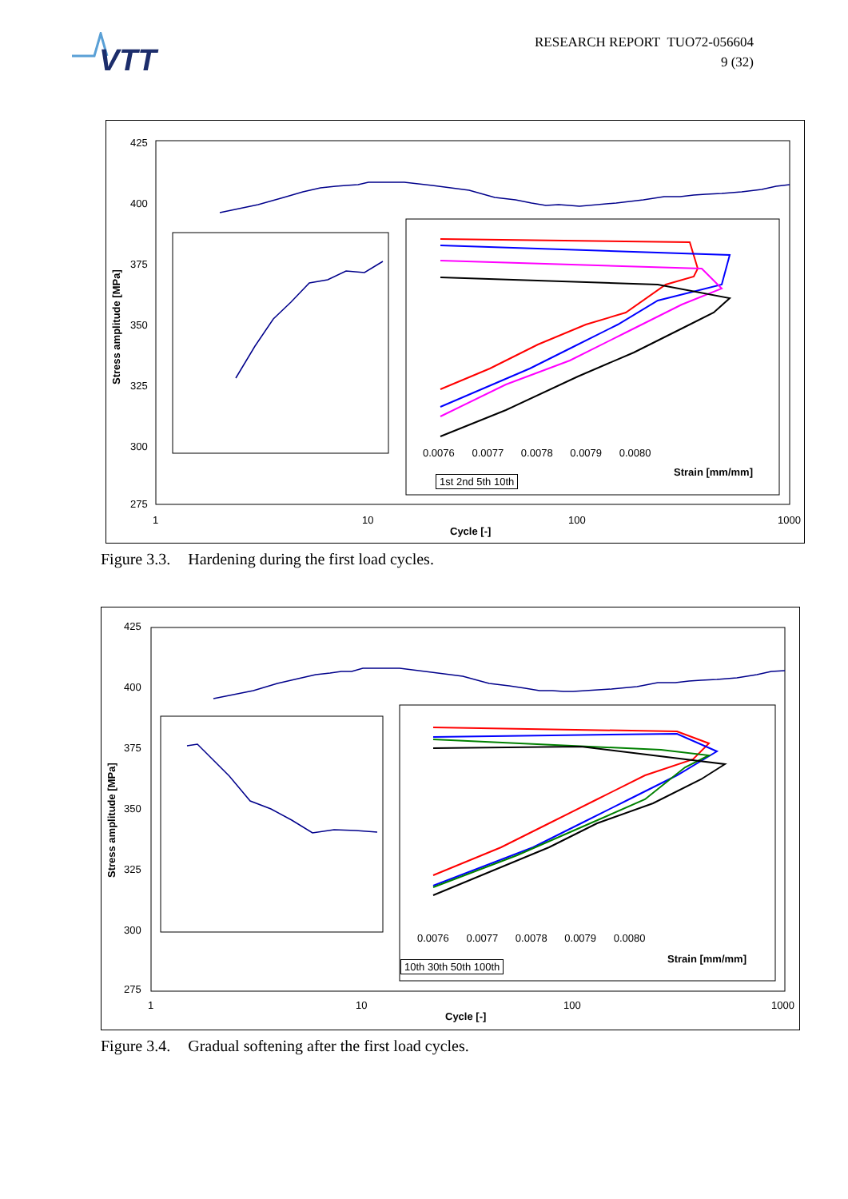VTT
RESEARCH REPORT TUO72-056604
9 (32)
1st 2nd 5th 10th
425
400
375
350
325
300
275
Stress amplitude [MPa]
1 10 100 1000
Cycle [-]
0.0076 0.0077 0.0078 0.0079 0.0080
Strain [mm/mm]
Figure 3.3. Hardening during the first load cycles.
10th 30th 50th 100th
425
400
375
350
325
300
275
Stress amplitude [MPa]
1 10 100 1000
Cycle [-]
0.0076 0.0077 0.0078 0.0079 0.0080
Strain [mm/mm]
Figure 3.4. Gradual softening after the first load cycles.